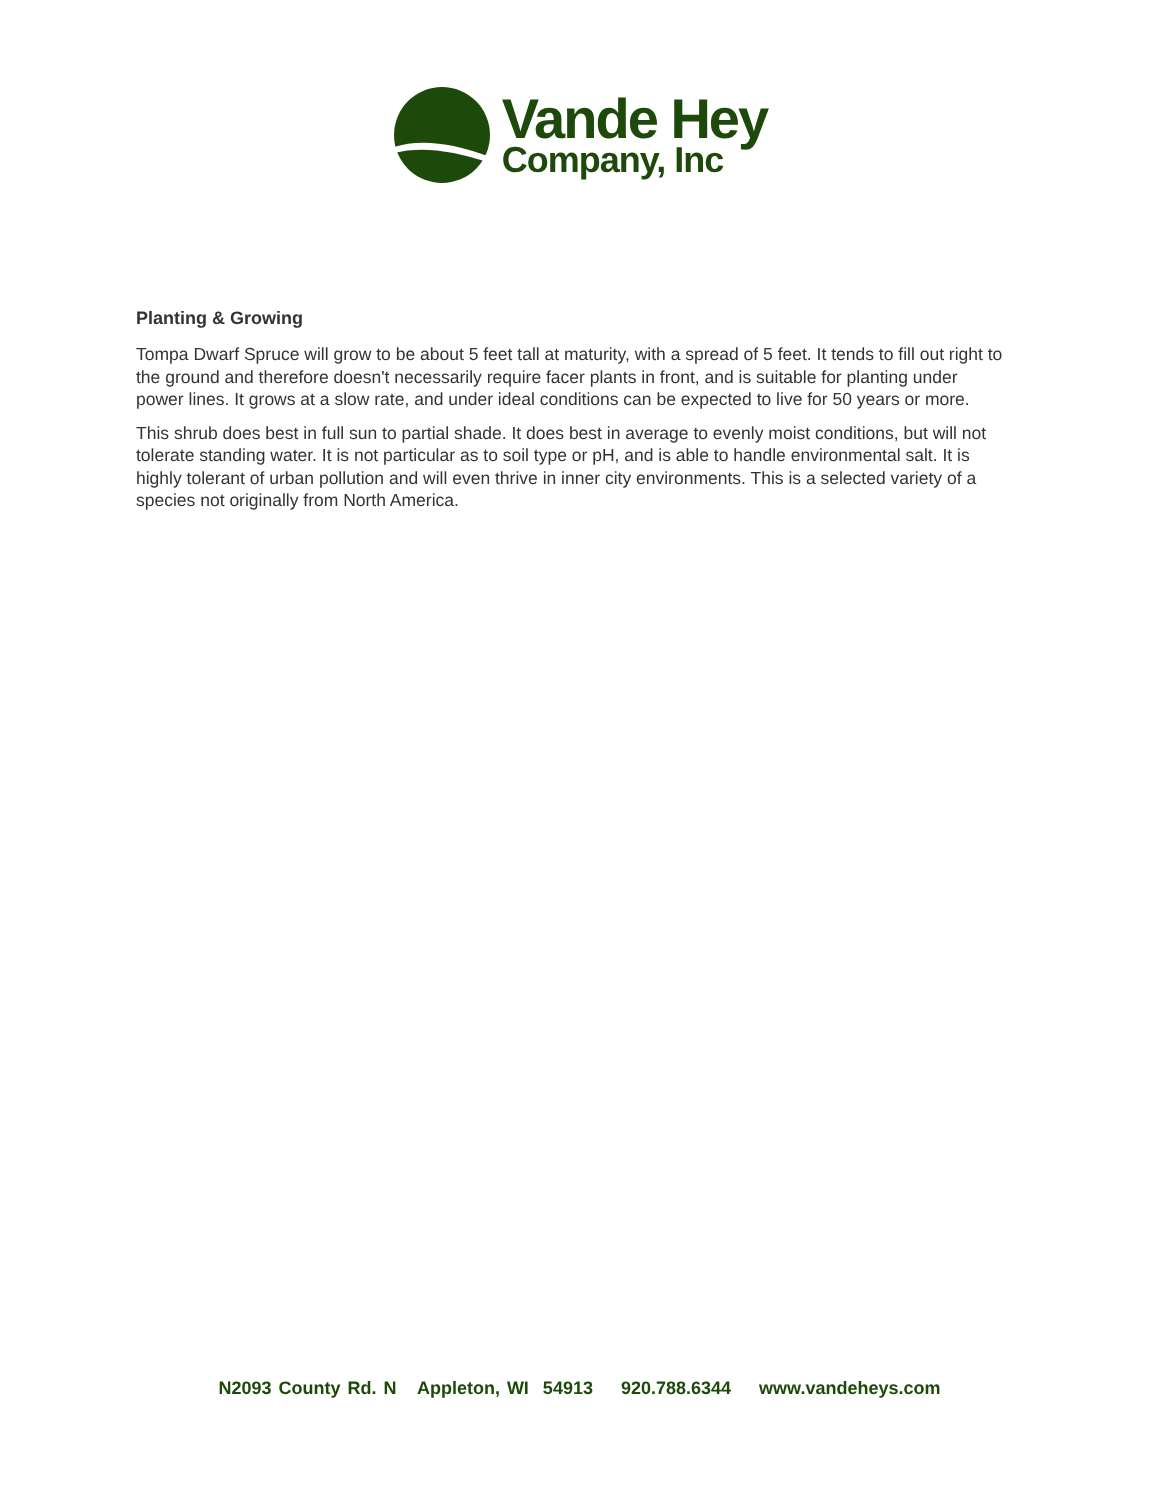Vande Hey
Company, Inc
Planting & Growing
Tompa Dwarf Spruce will grow to be about 5 feet tall at maturity, with a spread of 5 feet. It tends to fill out right to the ground and therefore doesn't necessarily require facer plants in front, and is suitable for planting under power lines. It grows at a slow rate, and under ideal conditions can be expected to live for 50 years or more.
This shrub does best in full sun to partial shade. It does best in average to evenly moist conditions, but will not tolerate standing water. It is not particular as to soil type or pH, and is able to handle environmental salt. It is highly tolerant of urban pollution and will even thrive in inner city environments. This is a selected variety of a species not originally from North America.
N2093 County Rd. N Appleton, WI 54913 920.788.6344 www.vandeheys.com